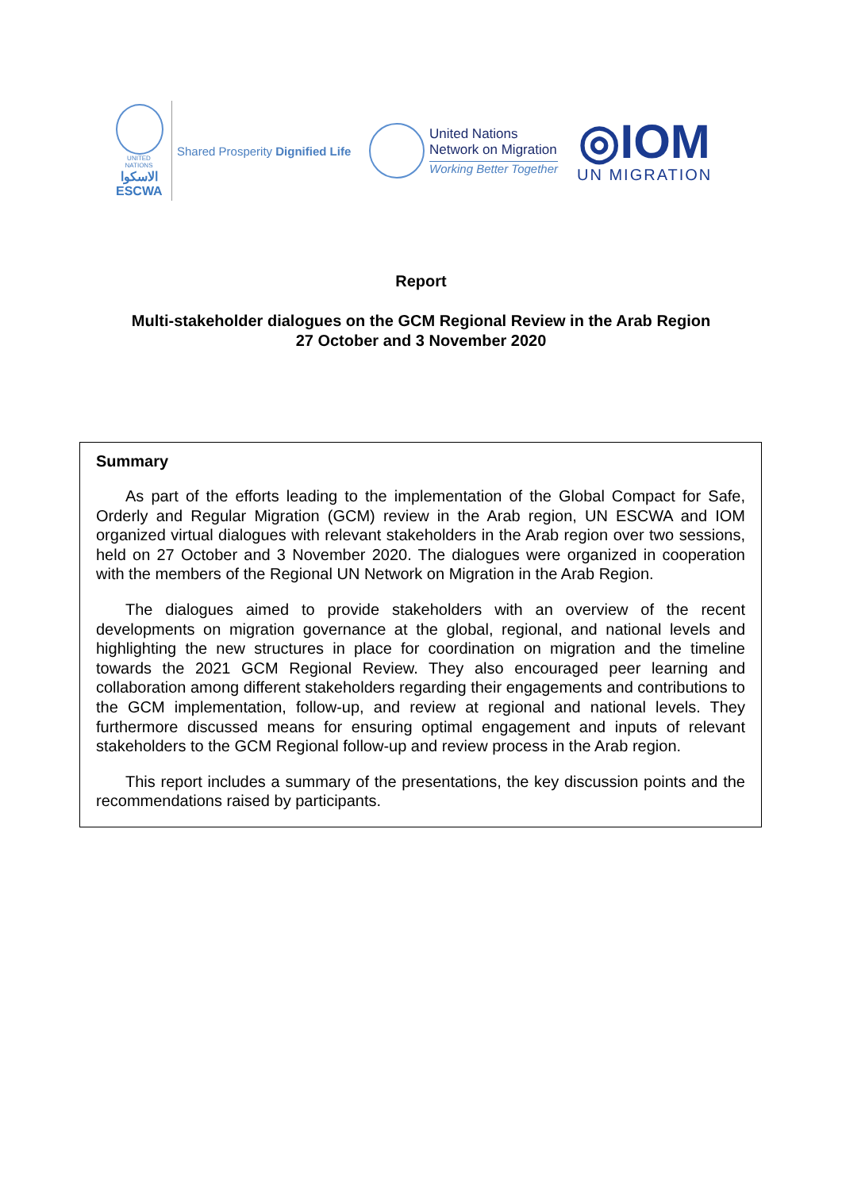UNITED NATIONS
الاسكوا
ESCWA
Shared Prosperity Dignified Life
United Nations
Network on Migration
Working Better Together
◎IOM
UN MIGRATION
Report
Multi-stakeholder dialogues on the GCM Regional Review in the Arab Region
27 October and 3 November 2020
Summary
As part of the efforts leading to the implementation of the Global Compact for Safe, Orderly and Regular Migration (GCM) review in the Arab region, UN ESCWA and IOM organized virtual dialogues with relevant stakeholders in the Arab region over two sessions, held on 27 October and 3 November 2020. The dialogues were organized in cooperation with the members of the Regional UN Network on Migration in the Arab Region.
The dialogues aimed to provide stakeholders with an overview of the recent developments on migration governance at the global, regional, and national levels and highlighting the new structures in place for coordination on migration and the timeline towards the 2021 GCM Regional Review. They also encouraged peer learning and collaboration among different stakeholders regarding their engagements and contributions to the GCM implementation, follow-up, and review at regional and national levels. They furthermore discussed means for ensuring optimal engagement and inputs of relevant stakeholders to the GCM Regional follow-up and review process in the Arab region.
This report includes a summary of the presentations, the key discussion points and the recommendations raised by participants.